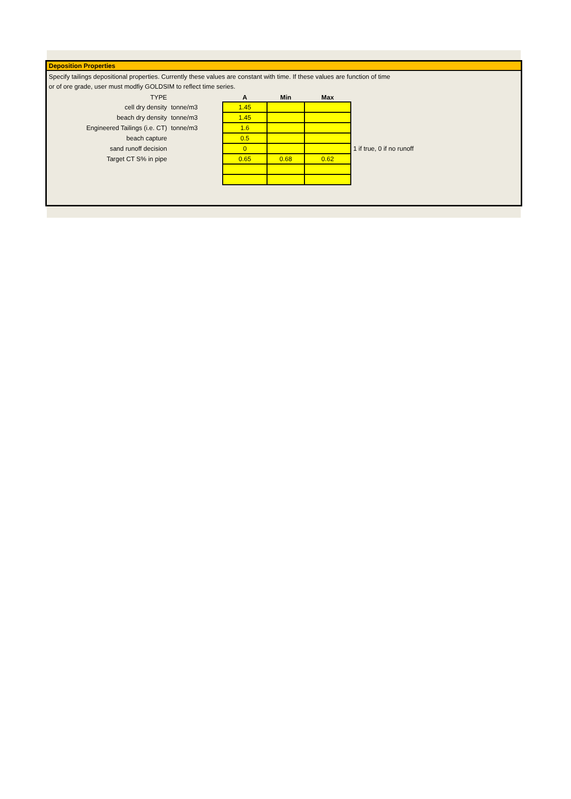Deposition Properties
Specify tailings depositional properties. Currently these values are constant with time. If these values are function of time
or of ore grade, user must modfiy GOLDSIM to reflect time series.
| TYPE | | A | Min | Max | |
| cell dry density | tonne/m3 | 1.45 | | | |
| beach dry density | tonne/m3 | 1.45 | | | |
| Engineered Tailings (i.e. CT) | tonne/m3 | 1.6 | | | |
| beach capture | | 0.5 | | | |
| sand runoff decision | | 0 | | | 1 if true, 0 if no runoff |
| Target CT S% in pipe | | 0.65 | 0.68 | 0.62 | |